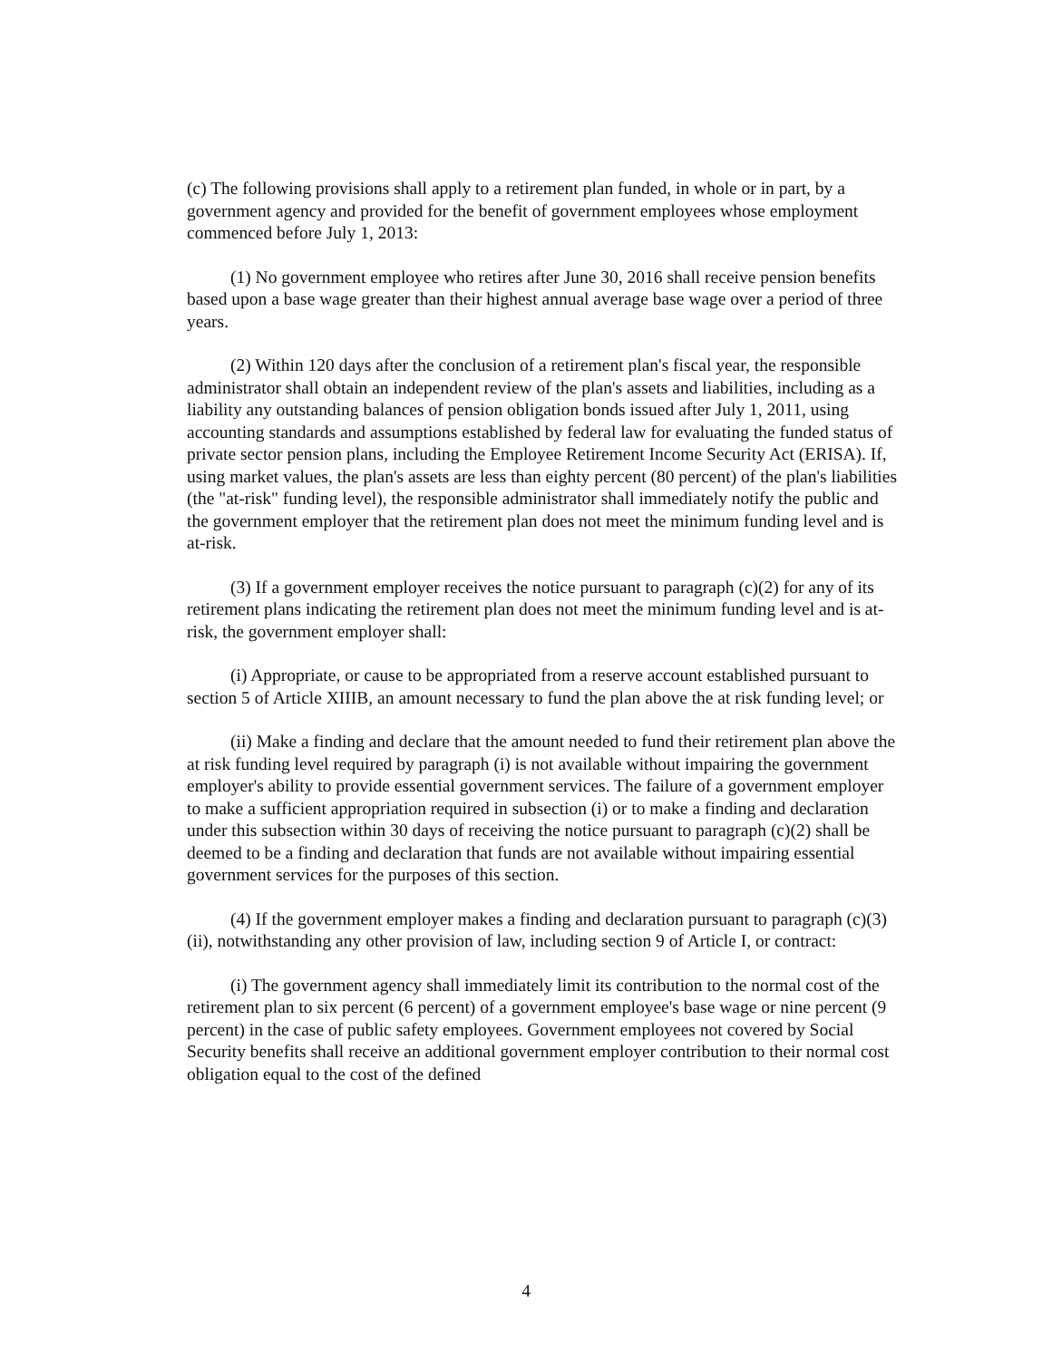(c) The following provisions shall apply to a retirement plan funded, in whole or in part, by a government agency and provided for the benefit of government employees whose employment commenced before July 1, 2013:
(1) No government employee who retires after June 30, 2016 shall receive pension benefits based upon a base wage greater than their highest annual average base wage over a period of three years.
(2) Within 120 days after the conclusion of a retirement plan's fiscal year, the responsible administrator shall obtain an independent review of the plan's assets and liabilities, including as a liability any outstanding balances of pension obligation bonds issued after July 1, 2011, using accounting standards and assumptions established by federal law for evaluating the funded status of private sector pension plans, including the Employee Retirement Income Security Act (ERISA). If, using market values, the plan's assets are less than eighty percent (80 percent) of the plan's liabilities (the "at-risk" funding level), the responsible administrator shall immediately notify the public and the government employer that the retirement plan does not meet the minimum funding level and is at-risk.
(3) If a government employer receives the notice pursuant to paragraph (c)(2) for any of its retirement plans indicating the retirement plan does not meet the minimum funding level and is at-risk, the government employer shall:
(i) Appropriate, or cause to be appropriated from a reserve account established pursuant to section 5 of Article XIIIB, an amount necessary to fund the plan above the at risk funding level; or
(ii) Make a finding and declare that the amount needed to fund their retirement plan above the at risk funding level required by paragraph (i) is not available without impairing the government employer's ability to provide essential government services. The failure of a government employer to make a sufficient appropriation required in subsection (i) or to make a finding and declaration under this subsection within 30 days of receiving the notice pursuant to paragraph (c)(2) shall be deemed to be a finding and declaration that funds are not available without impairing essential government services for the purposes of this section.
(4) If the government employer makes a finding and declaration pursuant to paragraph (c)(3)(ii), notwithstanding any other provision of law, including section 9 of Article I, or contract:
(i) The government agency shall immediately limit its contribution to the normal cost of the retirement plan to six percent (6 percent) of a government employee's base wage or nine percent (9 percent) in the case of public safety employees. Government employees not covered by Social Security benefits shall receive an additional government employer contribution to their normal cost obligation equal to the cost of the defined
4